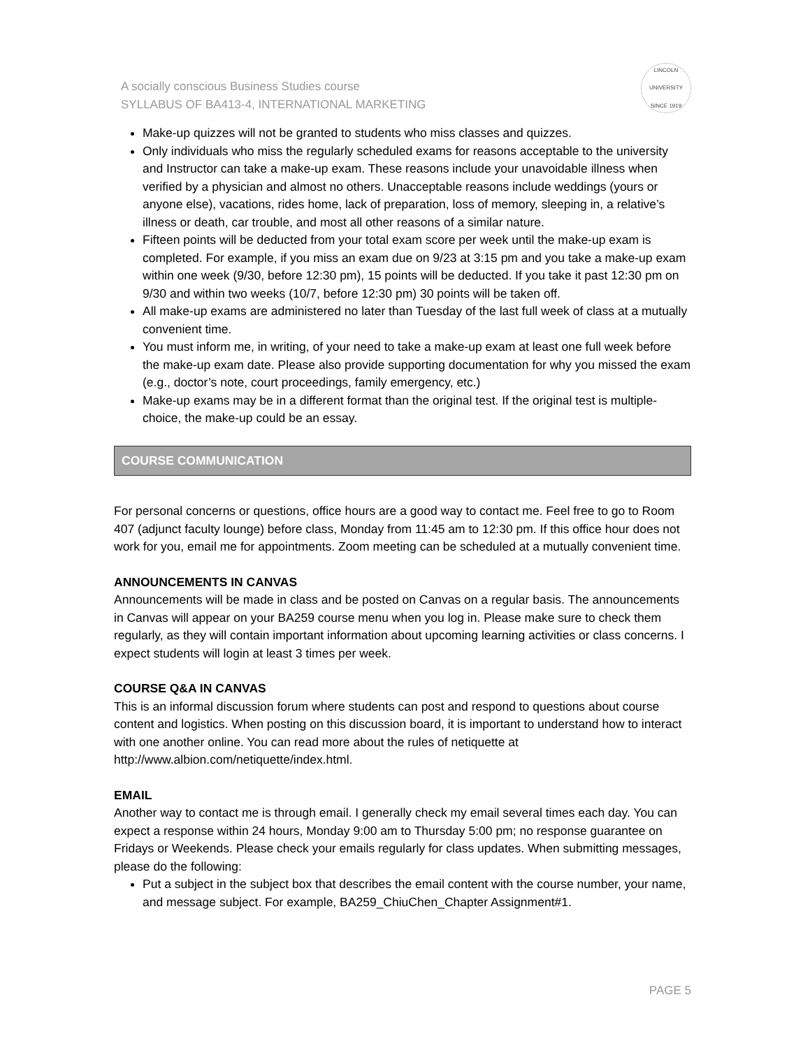A socially conscious Business Studies course
SYLLABUS OF BA413-4, INTERNATIONAL MARKETING
LINCOLN
UNIVERSITY
SINCE 1919
Make-up quizzes will not be granted to students who miss classes and quizzes.
Only individuals who miss the regularly scheduled exams for reasons acceptable to the university and Instructor can take a make-up exam. These reasons include your unavoidable illness when verified by a physician and almost no others. Unacceptable reasons include weddings (yours or anyone else), vacations, rides home, lack of preparation, loss of memory, sleeping in, a relative’s illness or death, car trouble, and most all other reasons of a similar nature.
Fifteen points will be deducted from your total exam score per week until the make-up exam is completed. For example, if you miss an exam due on 9/23 at 3:15 pm and you take a make-up exam within one week (9/30, before 12:30 pm), 15 points will be deducted. If you take it past 12:30 pm on 9/30 and within two weeks (10/7, before 12:30 pm) 30 points will be taken off.
All make-up exams are administered no later than Tuesday of the last full week of class at a mutually convenient time.
You must inform me, in writing, of your need to take a make-up exam at least one full week before the make-up exam date. Please also provide supporting documentation for why you missed the exam (e.g., doctor’s note, court proceedings, family emergency, etc.)
Make-up exams may be in a different format than the original test. If the original test is multiple-choice, the make-up could be an essay.
COURSE COMMUNICATION
For personal concerns or questions, office hours are a good way to contact me. Feel free to go to Room 407 (adjunct faculty lounge) before class, Monday from 11:45 am to 12:30 pm. If this office hour does not work for you, email me for appointments. Zoom meeting can be scheduled at a mutually convenient time.
ANNOUNCEMENTS IN CANVAS
Announcements will be made in class and be posted on Canvas on a regular basis. The announcements in Canvas will appear on your BA259 course menu when you log in. Please make sure to check them regularly, as they will contain important information about upcoming learning activities or class concerns. I expect students will login at least 3 times per week.
COURSE Q&A IN CANVAS
This is an informal discussion forum where students can post and respond to questions about course content and logistics. When posting on this discussion board, it is important to understand how to interact with one another online. You can read more about the rules of netiquette at http://www.albion.com/netiquette/index.html.
EMAIL
Another way to contact me is through email. I generally check my email several times each day. You can expect a response within 24 hours, Monday 9:00 am to Thursday 5:00 pm; no response guarantee on Fridays or Weekends. Please check your emails regularly for class updates. When submitting messages, please do the following:
Put a subject in the subject box that describes the email content with the course number, your name, and message subject. For example, BA259_ChiuChen_Chapter Assignment#1.
PAGE 5